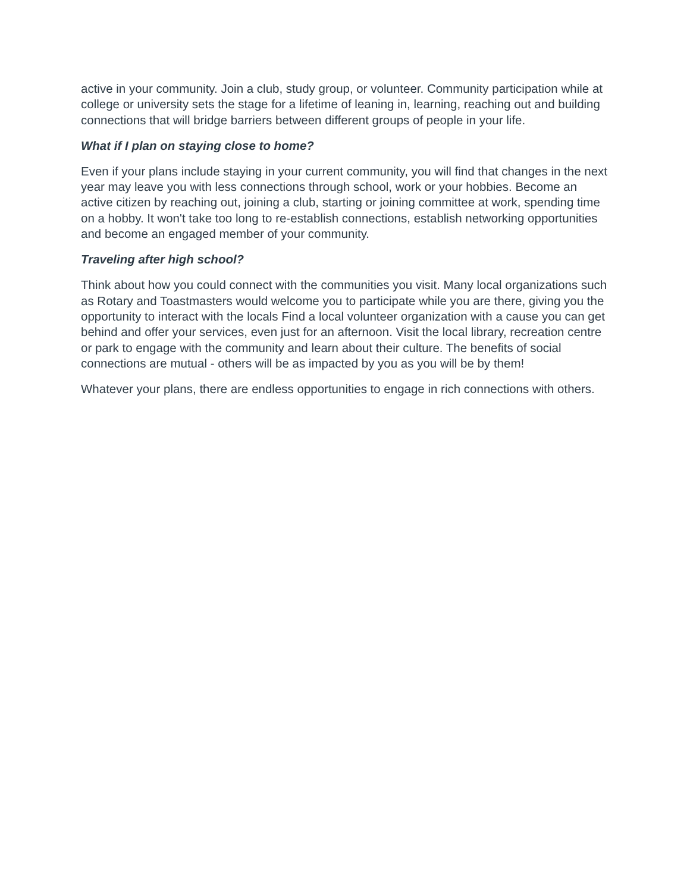active in your community. Join a club, study group, or volunteer. Community participation while at college or university sets the stage for a lifetime of leaning in, learning, reaching out and building connections that will bridge barriers between different groups of people in your life.
What if I plan on staying close to home?
Even if your plans include staying in your current community, you will find that changes in the next year may leave you with less connections through school, work or your hobbies. Become an active citizen by reaching out, joining a club, starting or joining committee at work, spending time on a hobby. It won't take too long to re-establish connections, establish networking opportunities and become an engaged member of your community.
Traveling after high school?
Think about how you could connect with the communities you visit. Many local organizations such as Rotary and Toastmasters would welcome you to participate while you are there, giving you the opportunity to interact with the locals Find a local volunteer organization with a cause you can get behind and offer your services, even just for an afternoon. Visit the local library, recreation centre or park to engage with the community and learn about their culture. The benefits of social connections are mutual - others will be as impacted by you as you will be by them!
Whatever your plans, there are endless opportunities to engage in rich connections with others.